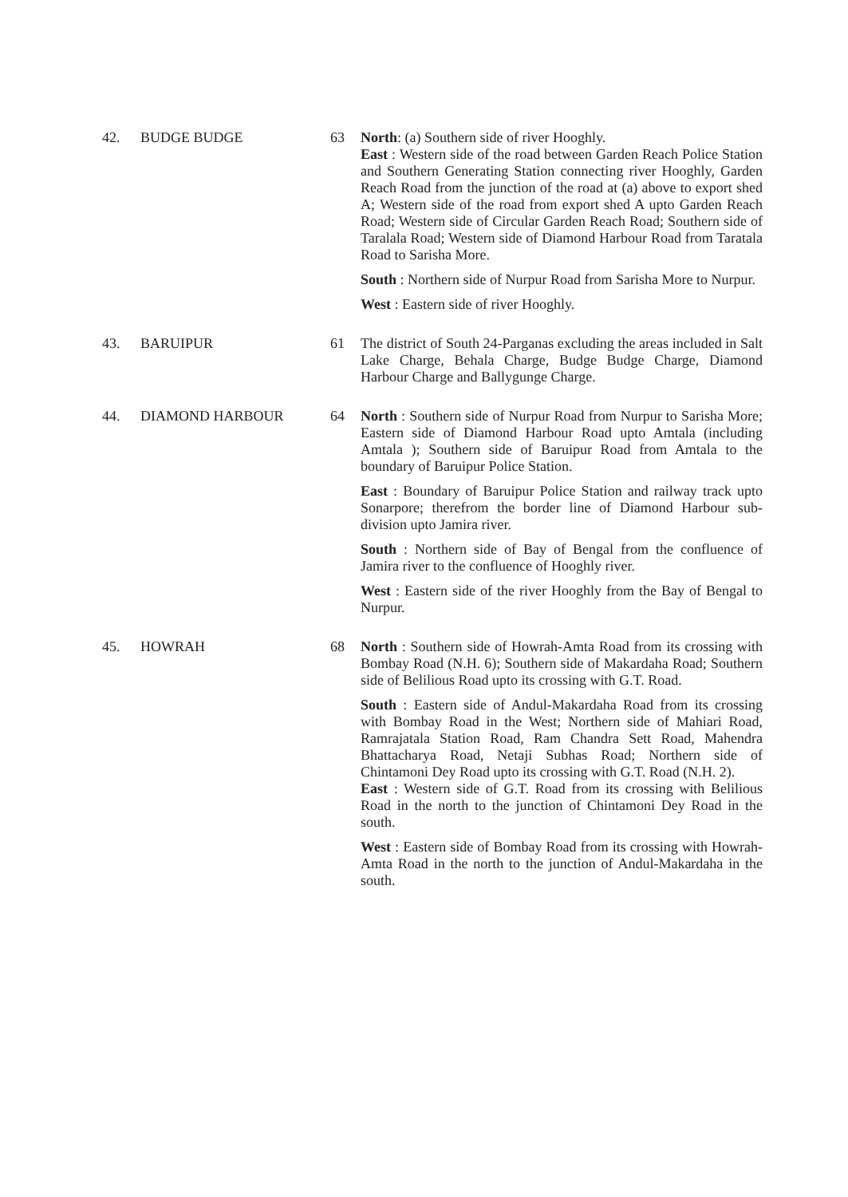| 42. | BUDGE BUDGE | 63 | North : (a) Southern side of river Hooghly. East : Western side of the road between Garden Reach Police Station and Southern Generating Station connecting river Hooghly, Garden Reach Road from the junction of the road at (a) above to export shed A; Western side of the road from export shed A upto Garden Reach Road; Western side of Circular Garden Reach Road; Southern side of Taralala Road; Western side of Diamond Harbour Road from Taratala Road to Sarisha More. South : Northern side of Nurpur Road from Sarisha More to Nurpur. West : Eastern side of river Hooghly. |
| 43. | BARUIPUR | 61 | The district of South 24-Parganas excluding the areas included in Salt Lake Charge, Behala Charge, Budge Budge Charge, Diamond Harbour Charge and Ballygunge Charge. |
| 44. | DIAMOND HARBOUR | 64 | North : Southern side of Nurpur Road from Nurpur to Sarisha More; Eastern side of Diamond Harbour Road upto Amtala (including Amtala ); Southern side of Baruipur Road from Amtala to the boundary of Baruipur Police Station. East : Boundary of Baruipur Police Station and railway track upto Sonarpore; therefrom the border line of Diamond Harbour sub-division upto Jamira river. South : Northern side of Bay of Bengal from the confluence of Jamira river to the confluence of Hooghly river. West : Eastern side of the river Hooghly from the Bay of Bengal to Nurpur. |
| 45. | HOWRAH | 68 | North : Southern side of Howrah-Amta Road from its crossing with Bombay Road (N.H. 6); Southern side of Makardaha Road; Southern side of Belilious Road upto its crossing with G.T. Road. South : Eastern side of Andul-Makardaha Road from its crossing with Bombay Road in the West; Northern side of Mahiari Road, Ramrajatala Station Road, Ram Chandra Sett Road, Mahendra Bhattacharya Road, Netaji Subhas Road; Northern side of Chintamoni Dey Road upto its crossing with G.T. Road (N.H. 2). East : Western side of G.T. Road from its crossing with Belilious Road in the north to the junction of Chintamoni Dey Road in the south. West : Eastern side of Bombay Road from its crossing with Howrah-Amta Road in the north to the junction of Andul-Makardaha in the south. |